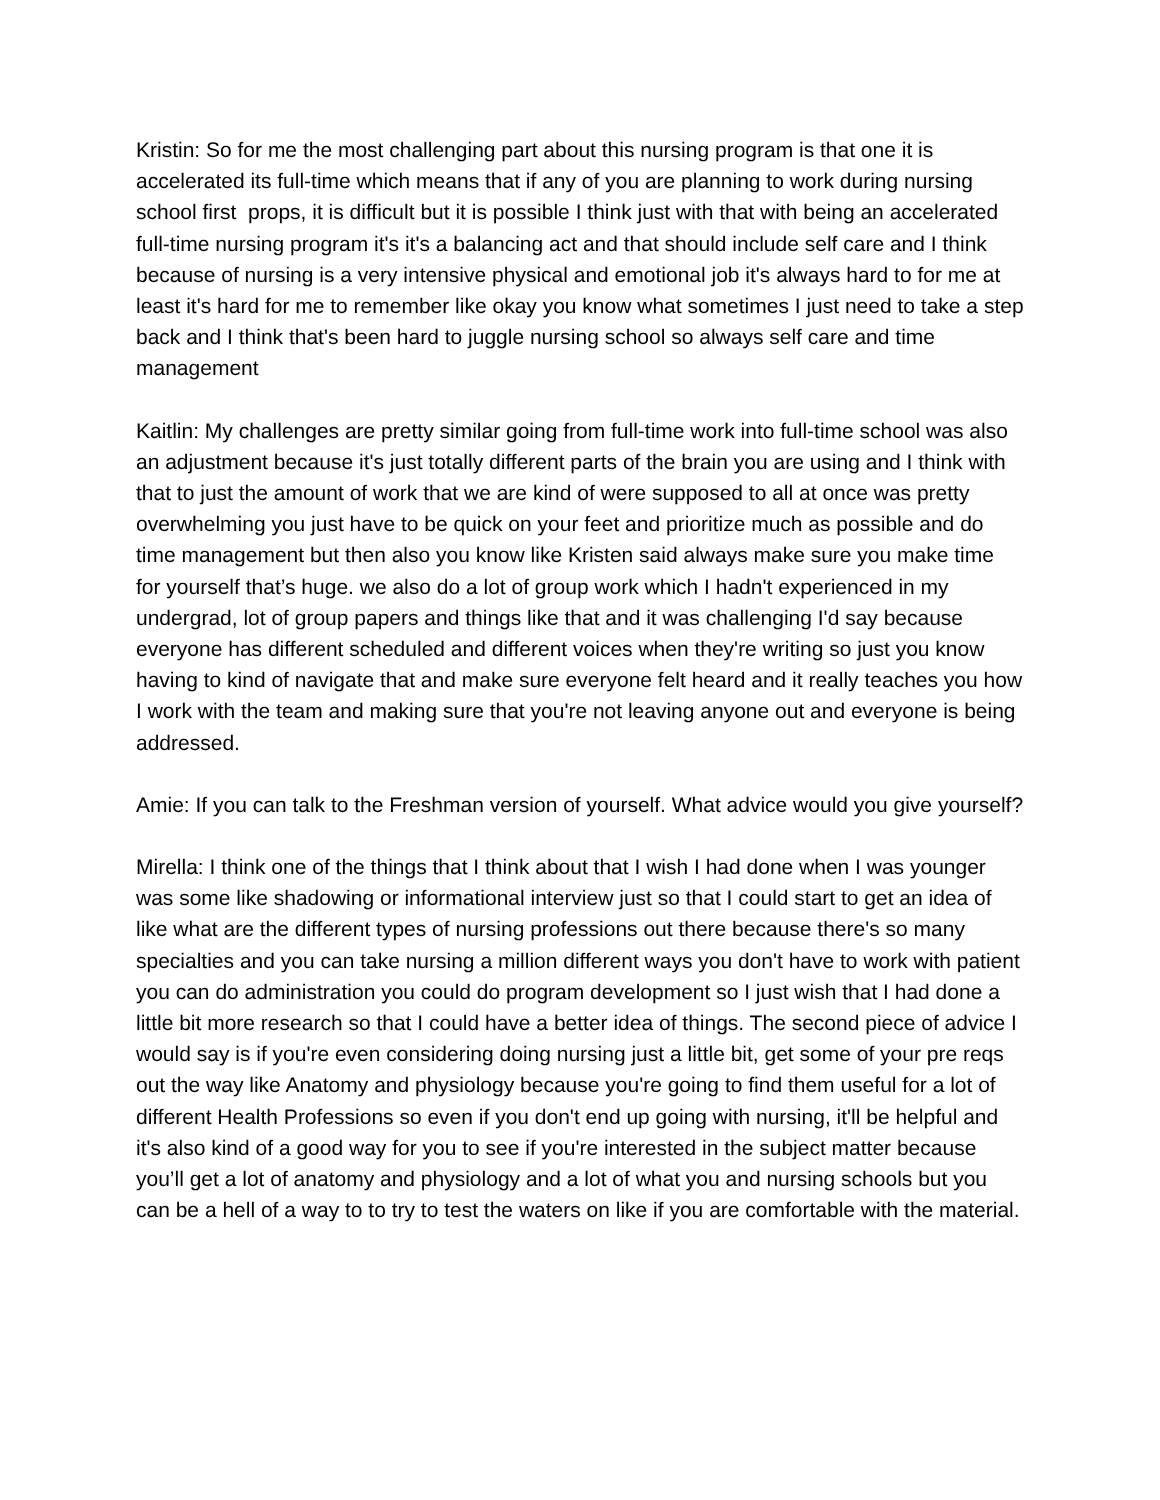Kristin: So for me the most challenging part about this nursing program is that one it is accelerated its full-time which means that if any of you are planning to work during nursing school first props, it is difficult but it is possible I think just with that with being an accelerated full-time nursing program it's it's a balancing act and that should include self care and I think because of nursing is a very intensive physical and emotional job it's always hard to for me at least it's hard for me to remember like okay you know what sometimes I just need to take a step back and I think that's been hard to juggle nursing school so always self care and time management
Kaitlin: My challenges are pretty similar going from full-time work into full-time school was also an adjustment because it's just totally different parts of the brain you are using and I think with that to just the amount of work that we are kind of were supposed to all at once was pretty overwhelming you just have to be quick on your feet and prioritize much as possible and do time management but then also you know like Kristen said always make sure you make time for yourself that’s huge. we also do a lot of group work which I hadn't experienced in my undergrad, lot of group papers and things like that and it was challenging I'd say because everyone has different scheduled and different voices when they're writing so just you know having to kind of navigate that and make sure everyone felt heard and it really teaches you how I work with the team and making sure that you're not leaving anyone out and everyone is being addressed.
Amie: If you can talk to the Freshman version of yourself. What advice would you give yourself?
Mirella: I think one of the things that I think about that I wish I had done when I was younger was some like shadowing or informational interview just so that I could start to get an idea of like what are the different types of nursing professions out there because there's so many specialties and you can take nursing a million different ways you don't have to work with patient you can do administration you could do program development so I just wish that I had done a little bit more research so that I could have a better idea of things. The second piece of advice I would say is if you're even considering doing nursing just a little bit, get some of your pre reqs out the way like Anatomy and physiology because you're going to find them useful for a lot of different Health Professions so even if you don't end up going with nursing, it'll be helpful and it's also kind of a good way for you to see if you're interested in the subject matter because you’ll get a lot of anatomy and physiology and a lot of what you and nursing schools but you can be a hell of a way to to try to test the waters on like if you are comfortable with the material.